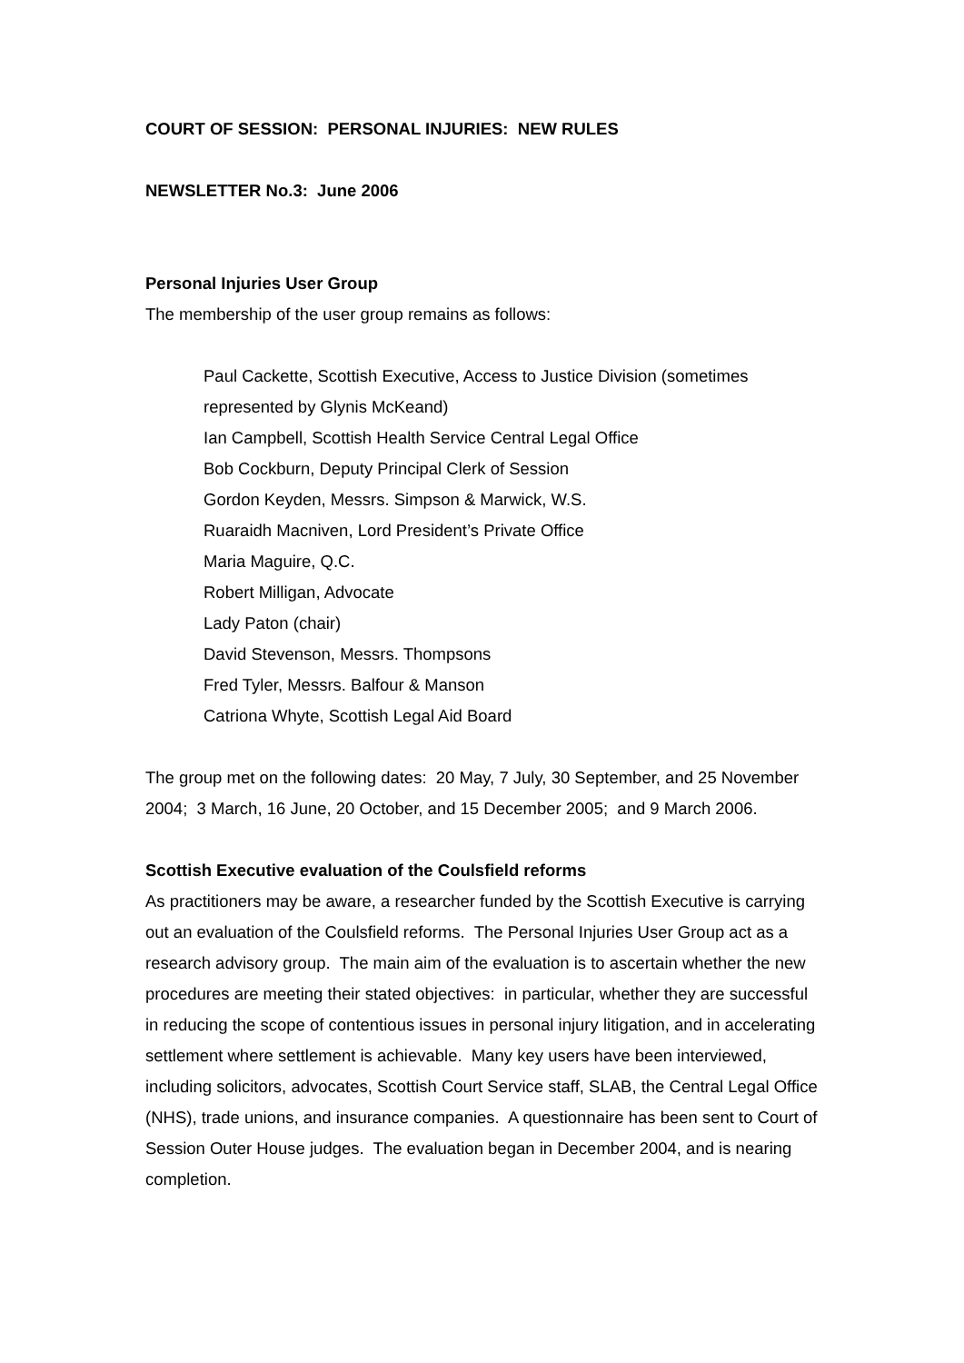COURT OF SESSION: PERSONAL INJURIES: NEW RULES
NEWSLETTER No.3: June 2006
Personal Injuries User Group
The membership of the user group remains as follows:
Paul Cackette, Scottish Executive, Access to Justice Division (sometimes represented by Glynis McKeand)
Ian Campbell, Scottish Health Service Central Legal Office
Bob Cockburn, Deputy Principal Clerk of Session
Gordon Keyden, Messrs. Simpson & Marwick, W.S.
Ruaraidh Macniven, Lord President’s Private Office
Maria Maguire, Q.C.
Robert Milligan, Advocate
Lady Paton (chair)
David Stevenson, Messrs. Thompsons
Fred Tyler, Messrs. Balfour & Manson
Catriona Whyte, Scottish Legal Aid Board
The group met on the following dates: 20 May, 7 July, 30 September, and 25 November 2004; 3 March, 16 June, 20 October, and 15 December 2005; and 9 March 2006.
Scottish Executive evaluation of the Coulsfield reforms
As practitioners may be aware, a researcher funded by the Scottish Executive is carrying out an evaluation of the Coulsfield reforms. The Personal Injuries User Group act as a research advisory group. The main aim of the evaluation is to ascertain whether the new procedures are meeting their stated objectives: in particular, whether they are successful in reducing the scope of contentious issues in personal injury litigation, and in accelerating settlement where settlement is achievable. Many key users have been interviewed, including solicitors, advocates, Scottish Court Service staff, SLAB, the Central Legal Office (NHS), trade unions, and insurance companies. A questionnaire has been sent to Court of Session Outer House judges. The evaluation began in December 2004, and is nearing completion.